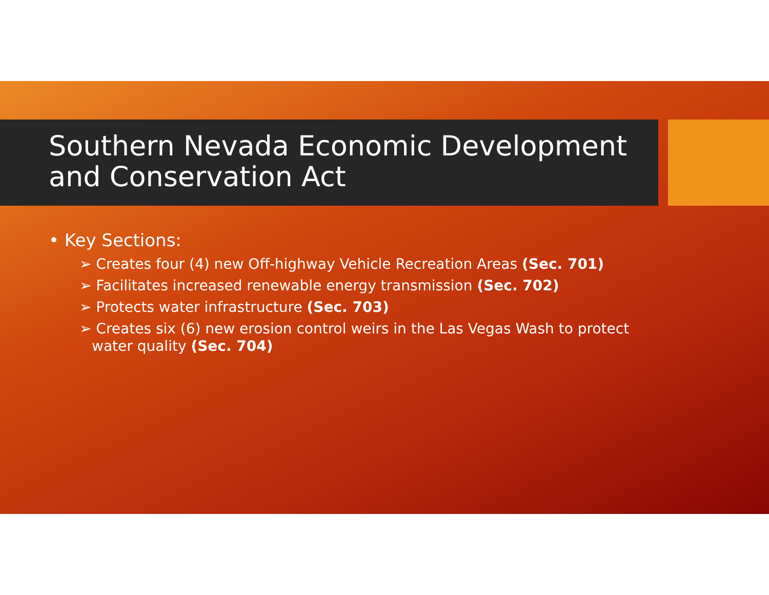Southern Nevada Economic Development and Conservation Act
• Key Sections:
➢ Creates four (4) new Off-highway Vehicle Recreation Areas (Sec. 701)
➢ Facilitates increased renewable energy transmission (Sec. 702)
➢ Protects water infrastructure (Sec. 703)
➢ Creates six (6) new erosion control weirs in the Las Vegas Wash to protect water quality (Sec. 704)